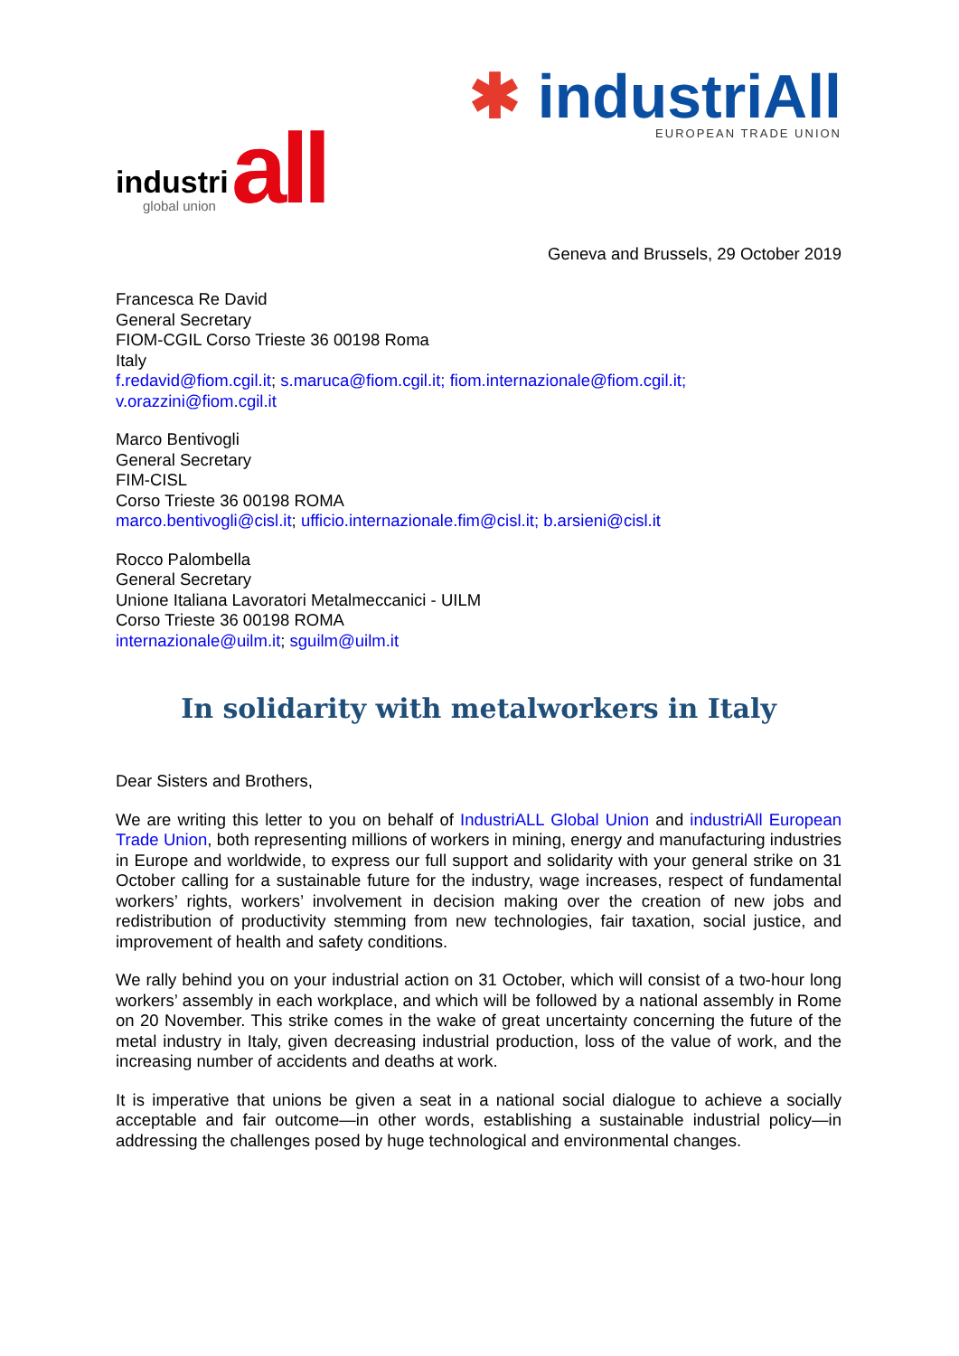industri all global union
✱ industriAll
EUROPEAN TRADE UNION
Geneva and Brussels, 29 October 2019
Francesca Re David
General Secretary
FIOM-CGIL Corso Trieste 36 00198 Roma
Italy
f.redavid@fiom.cgil.it; s.maruca@fiom.cgil.it; fiom.internazionale@fiom.cgil.it;
v.orazzini@fiom.cgil.it
Marco Bentivogli
General Secretary
FIM-CISL
Corso Trieste 36 00198 ROMA
marco.bentivogli@cisl.it; ufficio.internazionale.fim@cisl.it; b.arsieni@cisl.it
Rocco Palombella
General Secretary
Unione Italiana Lavoratori Metalmeccanici - UILM
Corso Trieste 36 00198 ROMA
internazionale@uilm.it; sguilm@uilm.it
In solidarity with metalworkers in Italy
Dear Sisters and Brothers,
We are writing this letter to you on behalf of IndustriALL Global Union and industriAll European Trade Union, both representing millions of workers in mining, energy and manufacturing industries in Europe and worldwide, to express our full support and solidarity with your general strike on 31 October calling for a sustainable future for the industry, wage increases, respect of fundamental workers’ rights, workers’ involvement in decision making over the creation of new jobs and redistribution of productivity stemming from new technologies, fair taxation, social justice, and improvement of health and safety conditions.
We rally behind you on your industrial action on 31 October, which will consist of a two-hour long workers’ assembly in each workplace, and which will be followed by a national assembly in Rome on 20 November. This strike comes in the wake of great uncertainty concerning the future of the metal industry in Italy, given decreasing industrial production, loss of the value of work, and the increasing number of accidents and deaths at work.
It is imperative that unions be given a seat in a national social dialogue to achieve a socially acceptable and fair outcome—in other words, establishing a sustainable industrial policy—in addressing the challenges posed by huge technological and environmental changes.